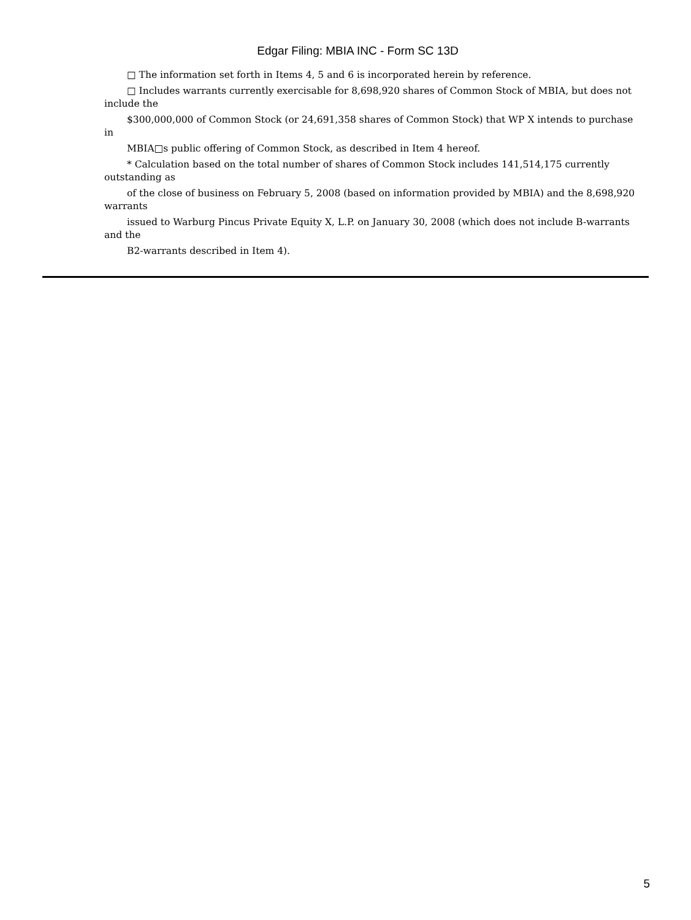Edgar Filing: MBIA INC - Form SC 13D
□ The information set forth in Items 4, 5 and 6 is incorporated herein by reference.
□ Includes warrants currently exercisable for 8,698,920 shares of Common Stock of MBIA, but does not include the
$300,000,000 of Common Stock (or 24,691,358 shares of Common Stock) that WP X intends to purchase in
MBIA□s public offering of Common Stock, as described in Item 4 hereof.
* Calculation based on the total number of shares of Common Stock includes 141,514,175 currently outstanding as
of the close of business on February 5, 2008 (based on information provided by MBIA) and the 8,698,920 warrants
issued to Warburg Pincus Private Equity X, L.P. on January 30, 2008 (which does not include B-warrants and the
B2-warrants described in Item 4).
5